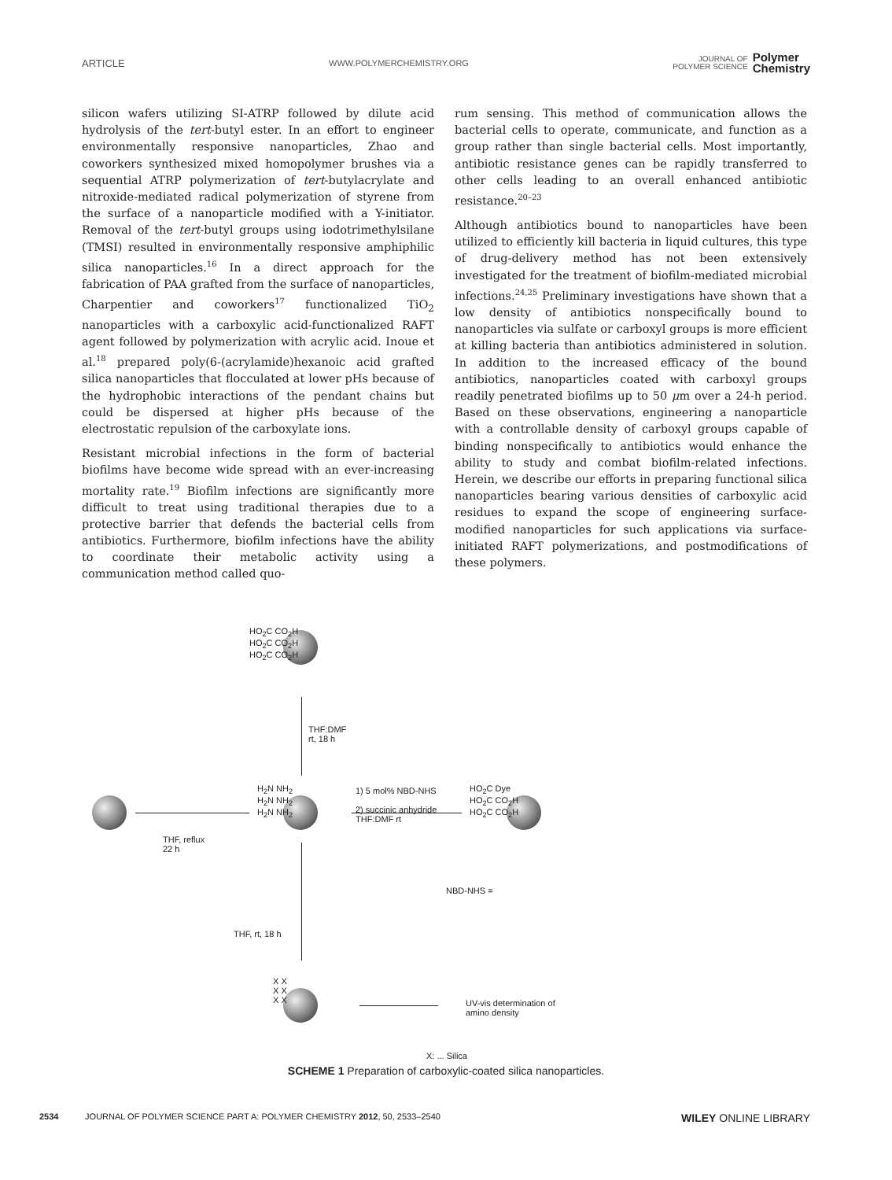ARTICLE WWW.POLYMERCHEMISTRY.ORG JOURNAL OF
POLYMER SCIENCE Polymer
Chemistry
silicon wafers utilizing SI-ATRP followed by dilute acid hydrolysis of the tert-butyl ester. In an effort to engineer environmentally responsive nanoparticles, Zhao and coworkers synthesized mixed homopolymer brushes via a sequential ATRP polymerization of tert-butylacrylate and nitroxide-mediated radical polymerization of styrene from the surface of a nanoparticle modified with a Y-initiator. Removal of the tert-butyl groups using iodotrimethylsilane (TMSI) resulted in environmentally responsive amphiphilic silica nanoparticles.<sup>16</sup> In a direct approach for the fabrication of PAA grafted from the surface of nanoparticles, Charpentier and coworkers<sup>17</sup> functionalized TiO<sub>2</sub> nanoparticles with a carboxylic acid-functionalized RAFT agent followed by polymerization with acrylic acid. Inoue et al.<sup>18</sup> prepared poly(6-(acrylamide)hexanoic acid grafted silica nanoparticles that flocculated at lower pHs because of the hydrophobic interactions of the pendant chains but could be dispersed at higher pHs because of the electrostatic repulsion of the carboxylate ions.
Resistant microbial infections in the form of bacterial biofilms have become wide spread with an ever-increasing mortality rate.<sup>19</sup> Biofilm infections are significantly more difficult to treat using traditional therapies due to a protective barrier that defends the bacterial cells from antibiotics. Furthermore, biofilm infections have the ability to coordinate their metabolic activity using a communication method called quo-
rum sensing. This method of communication allows the bacterial cells to operate, communicate, and function as a group rather than single bacterial cells. Most importantly, antibiotic resistance genes can be rapidly transferred to other cells leading to an overall enhanced antibiotic resistance.<sup>20–23</sup>
Although antibiotics bound to nanoparticles have been utilized to efficiently kill bacteria in liquid cultures, this type of drug-delivery method has not been extensively investigated for the treatment of biofilm-mediated microbial infections.<sup>24,25</sup> Preliminary investigations have shown that a low density of antibiotics nonspecifically bound to nanoparticles via sulfate or carboxyl groups is more efficient at killing bacteria than antibiotics administered in solution. In addition to the increased efficacy of the bound antibiotics, nanoparticles coated with carboxyl groups readily penetrated biofilms up to 50 μm over a 24-h period. Based on these observations, engineering a nanoparticle with a controllable density of carboxyl groups capable of binding nonspecifically to antibiotics would enhance the ability to study and combat biofilm-related infections. Herein, we describe our efforts in preparing functional silica nanoparticles bearing various densities of carboxylic acid residues to expand the scope of engineering surface-modified nanoparticles for such applications via surface-initiated RAFT polymerizations, and postmodifications of these polymers.
HO<sub>2</sub>C CO<sub>2</sub>H
HO<sub>2</sub>C CO<sub>2</sub>H
HO<sub>2</sub>C CO<sub>2</sub>H
THF:DMF
rt, 18 h
THF, reflux
22 h
H<sub>2</sub>N NH<sub>2</sub>
H<sub>2</sub>N NH<sub>2</sub>
H<sub>2</sub>N NH<sub>2</sub>
1) 5 mol% NBD-NHS
2) succinic anhydride
THF:DMF rt
HO<sub>2</sub>C Dye
HO<sub>2</sub>C CO<sub>2</sub>H
HO<sub>2</sub>C CO<sub>2</sub>H
NBD-NHS =
THF, rt, 18 h
X X
X X
X X
UV-vis determination of
amino density
X: ... Silica
SCHEME 1 Preparation of carboxylic-coated silica nanoparticles.
2534 JOURNAL OF POLYMER SCIENCE PART A: POLYMER CHEMISTRY 2012, 50, 2533–2540 WILEY ONLINE LIBRARY